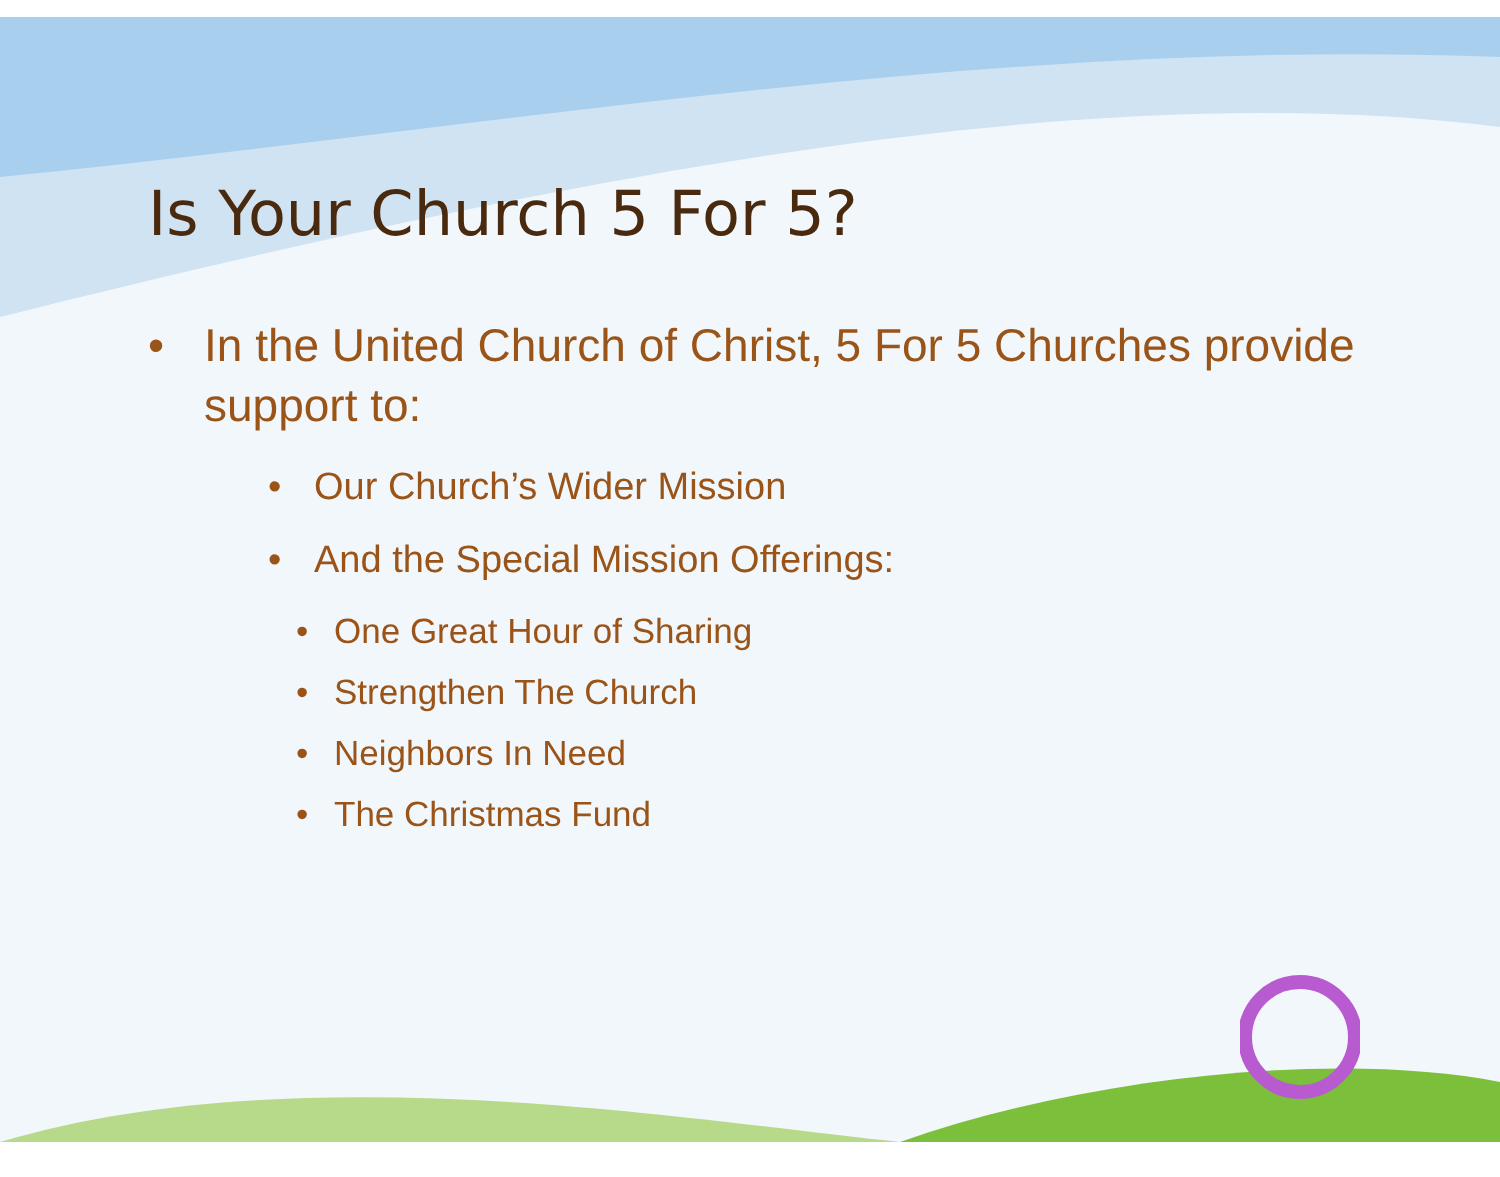Is Your Church 5 For 5?
• In the United Church of Christ, 5 For 5 Churches provide support to:
• Our Church’s Wider Mission
• And the Special Mission Offerings:
• One Great Hour of Sharing
• Strengthen The Church
• Neighbors In Need
• The Christmas Fund